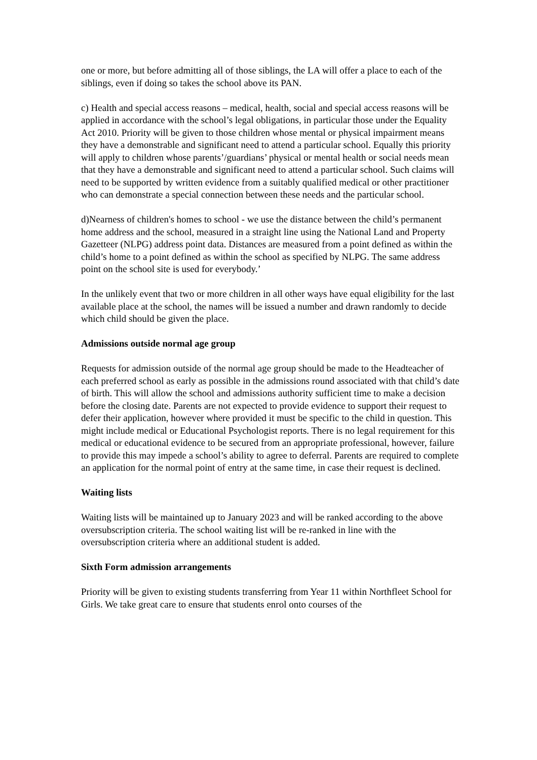one or more, but before admitting all of those siblings, the LA will offer a place to each of the siblings, even if doing so takes the school above its PAN.
c) Health and special access reasons – medical, health, social and special access reasons will be applied in accordance with the school’s legal obligations, in particular those under the Equality Act 2010. Priority will be given to those children whose mental or physical impairment means they have a demonstrable and significant need to attend a particular school. Equally this priority will apply to children whose parents’/guardians’ physical or mental health or social needs mean that they have a demonstrable and significant need to attend a particular school. Such claims will need to be supported by written evidence from a suitably qualified medical or other practitioner who can demonstrate a special connection between these needs and the particular school.
d)Nearness of children's homes to school - we use the distance between the child’s permanent home address and the school, measured in a straight line using the National Land and Property Gazetteer (NLPG) address point data. Distances are measured from a point defined as within the child’s home to a point defined as within the school as specified by NLPG. The same address point on the school site is used for everybody.’
In the unlikely event that two or more children in all other ways have equal eligibility for the last available place at the school, the names will be issued a number and drawn randomly to decide which child should be given the place.
Admissions outside normal age group
Requests for admission outside of the normal age group should be made to the Headteacher of each preferred school as early as possible in the admissions round associated with that child’s date of birth. This will allow the school and admissions authority sufficient time to make a decision before the closing date. Parents are not expected to provide evidence to support their request to defer their application, however where provided it must be specific to the child in question. This might include medical or Educational Psychologist reports. There is no legal requirement for this medical or educational evidence to be secured from an appropriate professional, however, failure to provide this may impede a school’s ability to agree to deferral. Parents are required to complete an application for the normal point of entry at the same time, in case their request is declined.
Waiting lists
Waiting lists will be maintained up to January 2023 and will be ranked according to the above oversubscription criteria. The school waiting list will be re-ranked in line with the oversubscription criteria where an additional student is added.
Sixth Form admission arrangements
Priority will be given to existing students transferring from Year 11 within Northfleet School for Girls. We take great care to ensure that students enrol onto courses of the